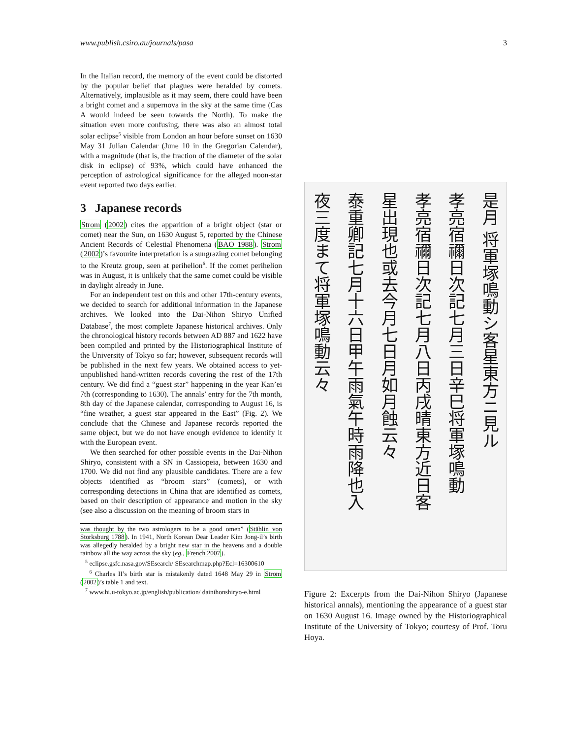www.publish.csiro.au/journals/pasa 3
In the Italian record, the memory of the event could be distorted by the popular belief that plagues were heralded by comets. Alternatively, implausible as it may seem, there could have been a bright comet and a supernova in the sky at the same time (Cas A would indeed be seen towards the North). To make the situation even more confusing, there was also an almost total solar eclipse<sup>5</sup> visible from London an hour before sunset on 1630 May 31 Julian Calendar (June 10 in the Gregorian Calendar), with a magnitude (that is, the fraction of the diameter of the solar disk in eclipse) of 93%, which could have enhanced the perception of astrological significance for the alleged noon-star event reported two days earlier.
3 Japanese records
Strom (2002) cites the apparition of a bright object (star or comet) near the Sun, on 1630 August 5, reported by the Chinese Ancient Records of Celestial Phenomena (BAO 1988). Strom (2002)’s favourite interpretation is a sungrazing comet belonging to the Kreutz group, seen at perihelion<sup>6</sup>. If the comet perihelion was in August, it is unlikely that the same comet could be visible in daylight already in June.
For an independent test on this and other 17th-century events, we decided to search for additional information in the Japanese archives. We looked into the Dai-Nihon Shiryo Unified Database<sup>7</sup>, the most complete Japanese historical archives. Only the chronological history records between AD 887 and 1622 have been compiled and printed by the Historiographical Institute of the University of Tokyo so far; however, subsequent records will be published in the next few years. We obtained access to yet-unpublished hand-written records covering the rest of the 17th century. We did find a “guest star” happening in the year Kan’ei 7th (corresponding to 1630). The annals’ entry for the 7th month, 8th day of the Japanese calendar, corresponding to August 16, is “fine weather, a guest star appeared in the East” (Fig. 2). We conclude that the Chinese and Japanese records reported the same object, but we do not have enough evidence to identify it with the European event.
We then searched for other possible events in the Dai-Nihon Shiryo, consistent with a SN in Cassiopeia, between 1630 and 1700. We did not find any plausible candidates. There are a few objects identified as “broom stars” (comets), or with corresponding detections in China that are identified as comets, based on their description of appearance and motion in the sky (see also a discussion on the meaning of broom stars in
was thought by the two astrologers to be a good omen” (Stählin von Storksburg 1788). In 1941, North Korean Dear Leader Kim Jong-il’s birth was allegedly heralded by a bright new star in the heavens and a double rainbow all the way across the sky (eg., French 2007).
<sup>5</sup> eclipse.gsfc.nasa.gov/SEsearch/ SEsearchmap.php?Ecl=16300610
<sup>6</sup> Charles II’s birth star is mistakenly dated 1648 May 29 in Strom (2002)’s table 1 and text.
<sup>7</sup> www.hi.u-tokyo.ac.jp/english/publication/ dainihonshiryo-e.html
是月 将軍塚鳴動シ客星東方ニ見ル
孝亮宿禰日次記七月三日辛巳将軍塚鳴動
孝亮宿禰日次記七月八日丙戌晴東方近日客
星出現也或去今月七日月如月蝕云々
泰重卿記七月十六日甲午雨氣午時雨降也入
夜三度まて将軍塚鳴動云々
Figure 2: Excerpts from the Dai-Nihon Shiryo (Japanese historical annals), mentioning the appearance of a guest star on 1630 August 16. Image owned by the Historiographical Institute of the University of Tokyo; courtesy of Prof. Toru Hoya.